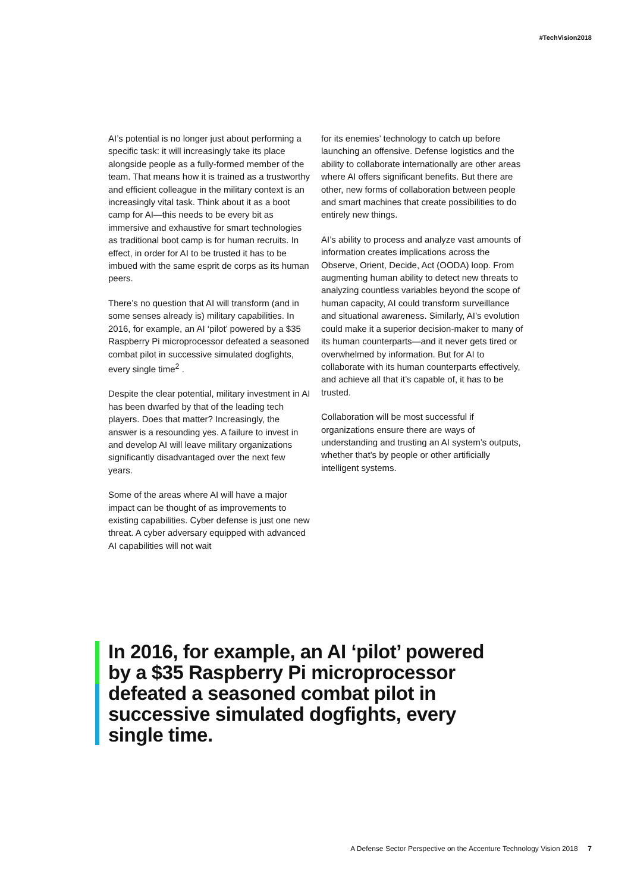#TechVision2018
AI’s potential is no longer just about performing a specific task: it will increasingly take its place alongside people as a fully-formed member of the team. That means how it is trained as a trustworthy and efficient colleague in the military context is an increasingly vital task. Think about it as a boot camp for AI—this needs to be every bit as immersive and exhaustive for smart technologies as traditional boot camp is for human recruits. In effect, in order for AI to be trusted it has to be imbued with the same esprit de corps as its human peers.
There’s no question that AI will transform (and in some senses already is) military capabilities. In 2016, for example, an AI ‘pilot’ powered by a $35 Raspberry Pi microprocessor defeated a seasoned combat pilot in successive simulated dogfights, every single time<sup>2</sup> .
Despite the clear potential, military investment in AI has been dwarfed by that of the leading tech players. Does that matter? Increasingly, the answer is a resounding yes. A failure to invest in and develop AI will leave military organizations significantly disadvantaged over the next few years.
Some of the areas where AI will have a major impact can be thought of as improvements to existing capabilities. Cyber defense is just one new threat. A cyber adversary equipped with advanced AI capabilities will not wait
for its enemies’ technology to catch up before launching an offensive. Defense logistics and the ability to collaborate internationally are other areas where AI offers significant benefits. But there are other, new forms of collaboration between people and smart machines that create possibilities to do entirely new things.
AI’s ability to process and analyze vast amounts of information creates implications across the Observe, Orient, Decide, Act (OODA) loop. From augmenting human ability to detect new threats to analyzing countless variables beyond the scope of human capacity, AI could transform surveillance and situational awareness. Similarly, AI’s evolution could make it a superior decision-maker to many of its human counterparts—and it never gets tired or overwhelmed by information. But for AI to collaborate with its human counterparts effectively, and achieve all that it’s capable of, it has to be trusted.
Collaboration will be most successful if organizations ensure there are ways of understanding and trusting an AI system’s outputs, whether that’s by people or other artificially intelligent systems.
In 2016, for example, an AI ‘pilot’ powered by a $35 Raspberry Pi microprocessor defeated a seasoned combat pilot in successive simulated dogfights, every single time.
A Defense Sector Perspective on the Accenture Technology Vision 2018 7